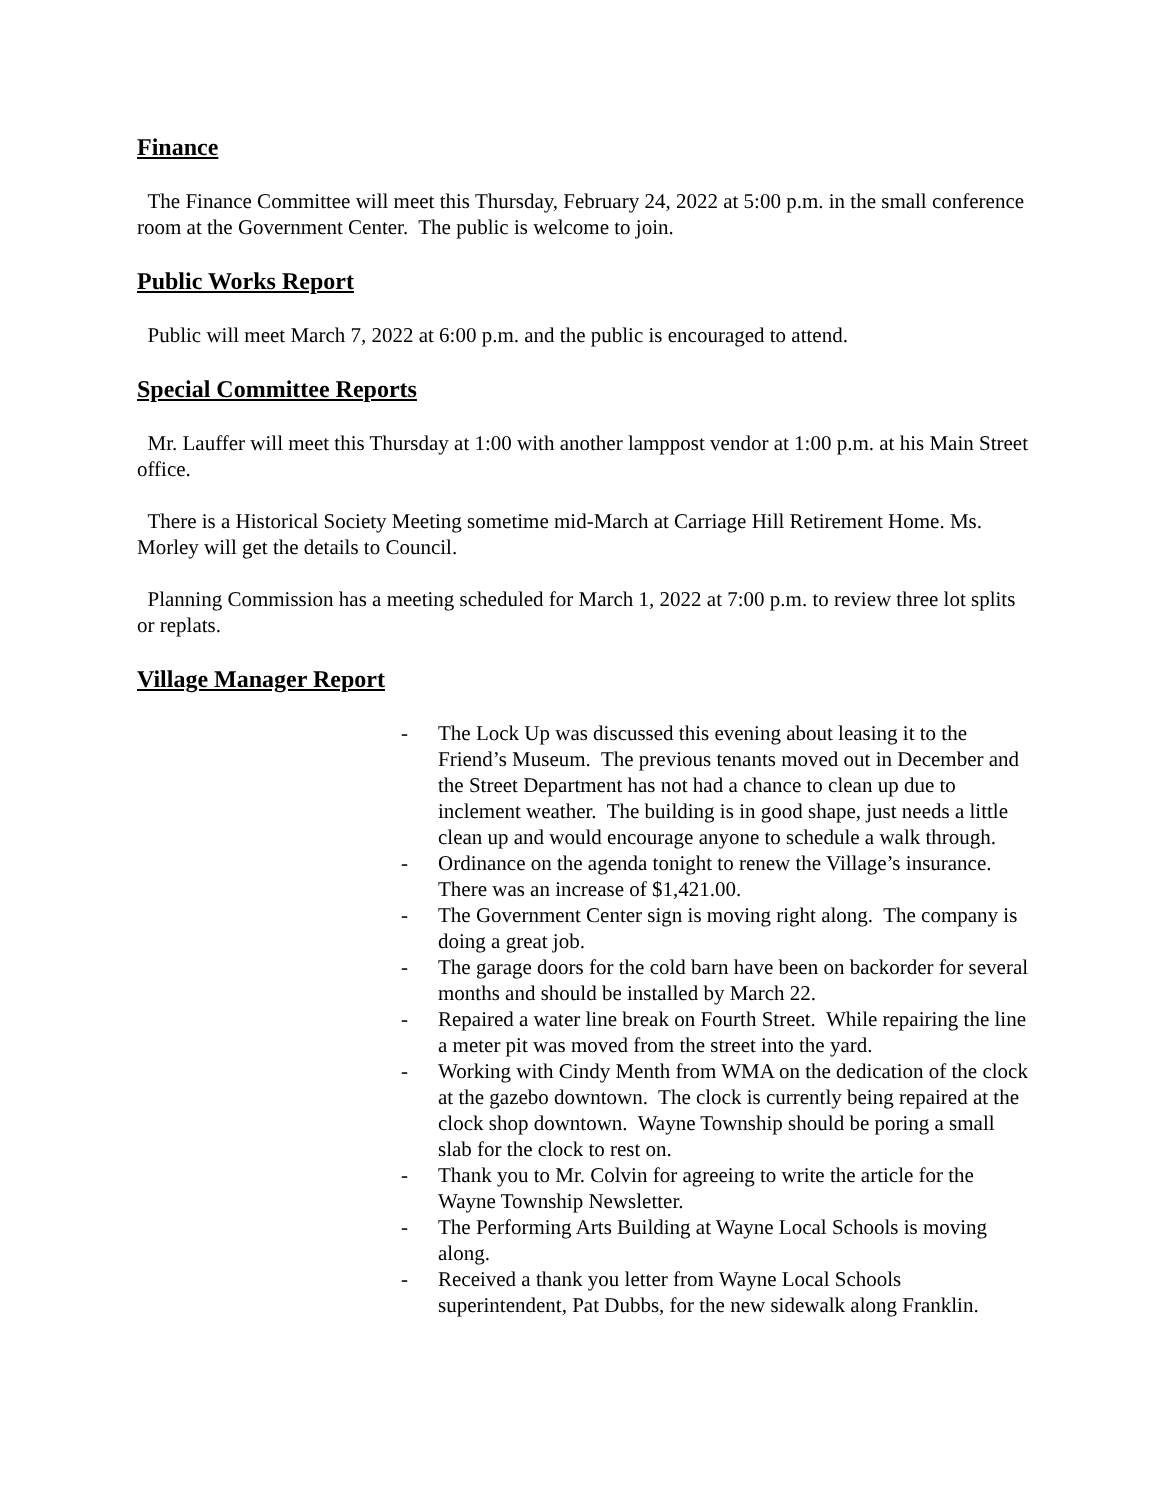Finance
The Finance Committee will meet this Thursday, February 24, 2022 at 5:00 p.m. in the small conference room at the Government Center. The public is welcome to join.
Public Works Report
Public will meet March 7, 2022 at 6:00 p.m. and the public is encouraged to attend.
Special Committee Reports
Mr. Lauffer will meet this Thursday at 1:00 with another lamppost vendor at 1:00 p.m. at his Main Street office.
There is a Historical Society Meeting sometime mid-March at Carriage Hill Retirement Home. Ms. Morley will get the details to Council.
Planning Commission has a meeting scheduled for March 1, 2022 at 7:00 p.m. to review three lot splits or replats.
Village Manager Report
- The Lock Up was discussed this evening about leasing it to the Friend’s Museum. The previous tenants moved out in December and the Street Department has not had a chance to clean up due to inclement weather. The building is in good shape, just needs a little clean up and would encourage anyone to schedule a walk through.
- Ordinance on the agenda tonight to renew the Village’s insurance. There was an increase of $1,421.00.
- The Government Center sign is moving right along. The company is doing a great job.
- The garage doors for the cold barn have been on backorder for several months and should be installed by March 22.
- Repaired a water line break on Fourth Street. While repairing the line a meter pit was moved from the street into the yard.
- Working with Cindy Menth from WMA on the dedication of the clock at the gazebo downtown. The clock is currently being repaired at the clock shop downtown. Wayne Township should be poring a small slab for the clock to rest on.
- Thank you to Mr. Colvin for agreeing to write the article for the Wayne Township Newsletter.
- The Performing Arts Building at Wayne Local Schools is moving along.
- Received a thank you letter from Wayne Local Schools superintendent, Pat Dubbs, for the new sidewalk along Franklin.